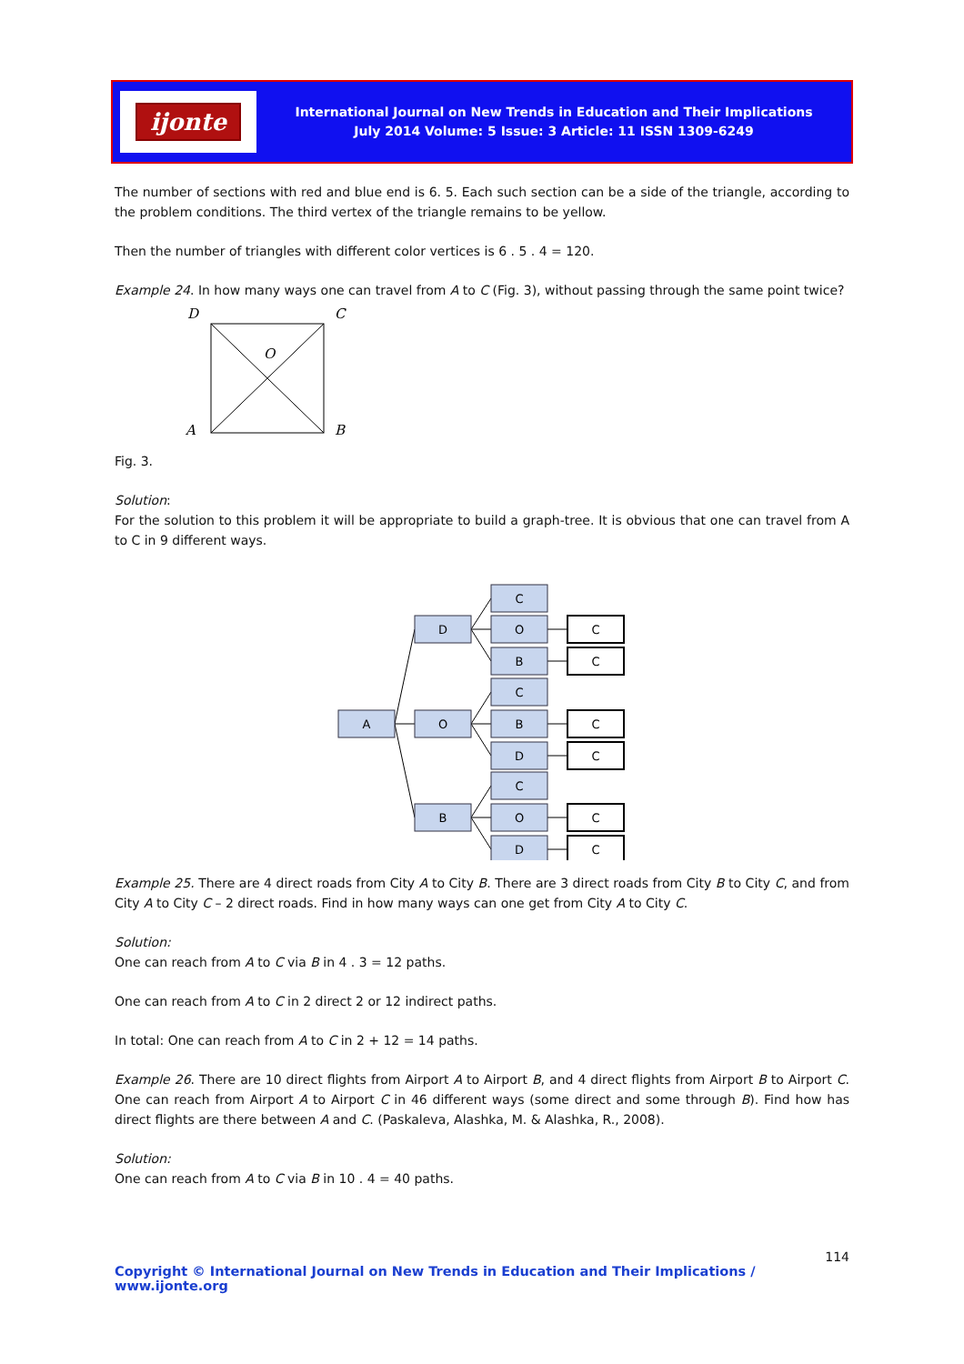ijonte
International Journal on New Trends in Education and Their Implications
July 2014 Volume: 5 Issue: 3 Article: 11 ISSN 1309-6249
The number of sections with red and blue end is 6. 5. Each such section can be a side of the triangle, according to the problem conditions. The third vertex of the triangle remains to be yellow.
Then the number of triangles with different color vertices is 6 . 5 . 4 = 120.
Example 24. In how many ways one can travel from A to C (Fig. 3), without passing through the same point twice?
D
C
A
B
O
Fig. 3.
Solution:
For the solution to this problem it will be appropriate to build a graph-tree. It is obvious that one can travel from A to C in 9 different ways.
A
D
O
B
C
O
B
C
B
D
C
O
D
C
C
C
C
C
C
Example 25. There are 4 direct roads from City A to City B. There are 3 direct roads from City B to City C, and from City A to City C – 2 direct roads. Find in how many ways can one get from City A to City C.
Solution:
One can reach from A to C via B in 4 . 3 = 12 paths.
One can reach from A to C in 2 direct 2 or 12 indirect paths.
In total: One can reach from A to C in 2 + 12 = 14 paths.
Example 26. There are 10 direct flights from Airport A to Airport B, and 4 direct flights from Airport B to Airport C. One can reach from Airport A to Airport C in 46 different ways (some direct and some through B). Find how has direct flights are there between A and C. (Paskaleva, Alashka, M. & Alashka, R., 2008).
Solution:
One can reach from A to C via B in 10 . 4 = 40 paths.
114
Copyright © International Journal on New Trends in Education and Their Implications / www.ijonte.org